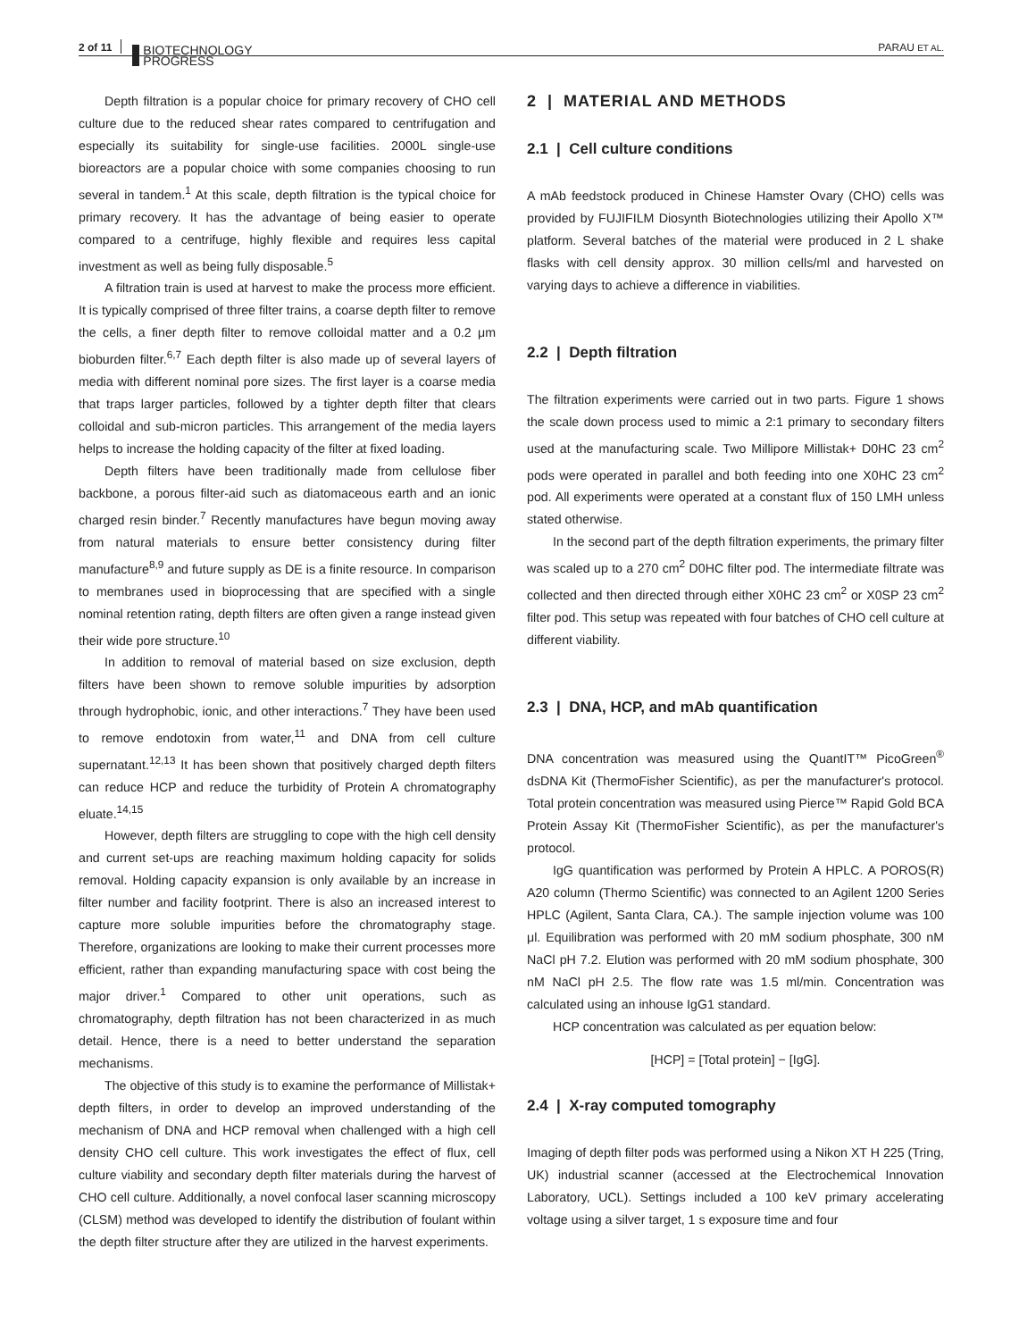2 of 11 BIOTECHNOLOGY
PROGRESS PARAU ET AL.
Depth filtration is a popular choice for primary recovery of CHO cell culture due to the reduced shear rates compared to centrifugation and especially its suitability for single-use facilities. 2000L single-use bioreactors are a popular choice with some companies choosing to run several in tandem.<sup>1</sup> At this scale, depth filtration is the typical choice for primary recovery. It has the advantage of being easier to operate compared to a centrifuge, highly flexible and requires less capital investment as well as being fully disposable.<sup>5</sup>
A filtration train is used at harvest to make the process more efficient. It is typically comprised of three filter trains, a coarse depth filter to remove the cells, a finer depth filter to remove colloidal matter and a 0.2 μm bioburden filter.<sup>6,7</sup> Each depth filter is also made up of several layers of media with different nominal pore sizes. The first layer is a coarse media that traps larger particles, followed by a tighter depth filter that clears colloidal and sub-micron particles. This arrangement of the media layers helps to increase the holding capacity of the filter at fixed loading.
Depth filters have been traditionally made from cellulose fiber backbone, a porous filter-aid such as diatomaceous earth and an ionic charged resin binder.<sup>7</sup> Recently manufactures have begun moving away from natural materials to ensure better consistency during filter manufacture<sup>8,9</sup> and future supply as DE is a finite resource. In comparison to membranes used in bioprocessing that are specified with a single nominal retention rating, depth filters are often given a range instead given their wide pore structure.<sup>10</sup>
In addition to removal of material based on size exclusion, depth filters have been shown to remove soluble impurities by adsorption through hydrophobic, ionic, and other interactions.<sup>7</sup> They have been used to remove endotoxin from water,<sup>11</sup> and DNA from cell culture supernatant.<sup>12,13</sup> It has been shown that positively charged depth filters can reduce HCP and reduce the turbidity of Protein A chromatography eluate.<sup>14,15</sup>
However, depth filters are struggling to cope with the high cell density and current set-ups are reaching maximum holding capacity for solids removal. Holding capacity expansion is only available by an increase in filter number and facility footprint. There is also an increased interest to capture more soluble impurities before the chromatography stage. Therefore, organizations are looking to make their current processes more efficient, rather than expanding manufacturing space with cost being the major driver.<sup>1</sup> Compared to other unit operations, such as chromatography, depth filtration has not been characterized in as much detail. Hence, there is a need to better understand the separation mechanisms.
The objective of this study is to examine the performance of Millistak+ depth filters, in order to develop an improved understanding of the mechanism of DNA and HCP removal when challenged with a high cell density CHO cell culture. This work investigates the effect of flux, cell culture viability and secondary depth filter materials during the harvest of CHO cell culture. Additionally, a novel confocal laser scanning microscopy (CLSM) method was developed to identify the distribution of foulant within the depth filter structure after they are utilized in the harvest experiments.
2 | MATERIAL AND METHODS
2.1 | Cell culture conditions
A mAb feedstock produced in Chinese Hamster Ovary (CHO) cells was provided by FUJIFILM Diosynth Biotechnologies utilizing their Apollo X™ platform. Several batches of the material were produced in 2 L shake flasks with cell density approx. 30 million cells/ml and harvested on varying days to achieve a difference in viabilities.
2.2 | Depth filtration
The filtration experiments were carried out in two parts. Figure 1 shows the scale down process used to mimic a 2:1 primary to secondary filters used at the manufacturing scale. Two Millipore Millistak+ D0HC 23 cm<sup>2</sup> pods were operated in parallel and both feeding into one X0HC 23 cm<sup>2</sup> pod. All experiments were operated at a constant flux of 150 LMH unless stated otherwise.
In the second part of the depth filtration experiments, the primary filter was scaled up to a 270 cm<sup>2</sup> D0HC filter pod. The intermediate filtrate was collected and then directed through either X0HC 23 cm<sup>2</sup> or X0SP 23 cm<sup>2</sup> filter pod. This setup was repeated with four batches of CHO cell culture at different viability.
2.3 | DNA, HCP, and mAb quantification
DNA concentration was measured using the QuantIT™ PicoGreen<sup>®</sup> dsDNA Kit (ThermoFisher Scientific), as per the manufacturer's protocol. Total protein concentration was measured using Pierce™ Rapid Gold BCA Protein Assay Kit (ThermoFisher Scientific), as per the manufacturer's protocol.
IgG quantification was performed by Protein A HPLC. A POROS(R) A20 column (Thermo Scientific) was connected to an Agilent 1200 Series HPLC (Agilent, Santa Clara, CA.). The sample injection volume was 100 μl. Equilibration was performed with 20 mM sodium phosphate, 300 nM NaCl pH 7.2. Elution was performed with 20 mM sodium phosphate, 300 nM NaCl pH 2.5. The flow rate was 1.5 ml/min. Concentration was calculated using an inhouse IgG1 standard.
HCP concentration was calculated as per equation below:
[HCP] = [Total protein] − [IgG].
2.4 | X-ray computed tomography
Imaging of depth filter pods was performed using a Nikon XT H 225 (Tring, UK) industrial scanner (accessed at the Electrochemical Innovation Laboratory, UCL). Settings included a 100 keV primary accelerating voltage using a silver target, 1 s exposure time and four